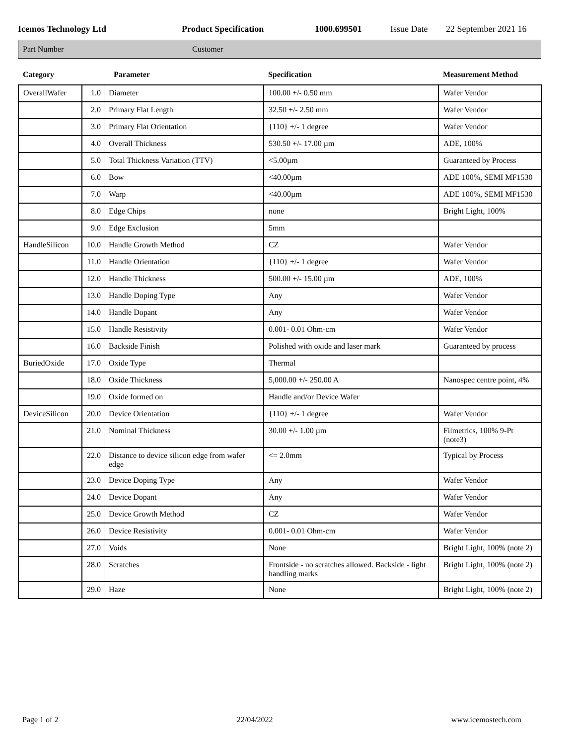Icemos Technology Ltd Product Specification 1000.699501 Issue Date 22 September 2021 16
Part Number Customer
| Category | Parameter | | Specification | Measurement Method |
| --- | --- | --- | --- | --- |
| OverallWafer | 1.0 | Diameter | 100.00 +/- 0.50 mm | Wafer Vendor |
| | 2.0 | Primary Flat Length | 32.50 +/- 2.50 mm | Wafer Vendor |
| | 3.0 | Primary Flat Orientation | {110} +/- 1 degree | Wafer Vendor |
| | 4.0 | Overall Thickness | 530.50 +/- 17.00 µm | ADE, 100% |
| | 5.0 | Total Thickness Variation (TTV) | <5.00µm | Guaranteed by Process |
| | 6.0 | Bow | <40.00µm | ADE 100%, SEMI MF1530 |
| | 7.0 | Warp | <40.00µm | ADE 100%, SEMI MF1530 |
| | 8.0 | Edge Chips | none | Bright Light, 100% |
| | 9.0 | Edge Exclusion | 5mm | |
| HandleSilicon | 10.0 | Handle Growth Method | CZ | Wafer Vendor |
| | 11.0 | Handle Orientation | {110} +/- 1 degree | Wafer Vendor |
| | 12.0 | Handle Thickness | 500.00 +/- 15.00 µm | ADE, 100% |
| | 13.0 | Handle Doping Type | Any | Wafer Vendor |
| | 14.0 | Handle Dopant | Any | Wafer Vendor |
| | 15.0 | Handle Resistivity | 0.001- 0.01 Ohm-cm | Wafer Vendor |
| | 16.0 | Backside Finish | Polished with oxide and laser mark | Guaranteed by process |
| BuriedOxide | 17.0 | Oxide Type | Thermal | |
| | 18.0 | Oxide Thickness | 5,000.00 +/- 250.00 A | Nanospec centre point, 4% |
| | 19.0 | Oxide formed on | Handle and/or Device Wafer | |
| DeviceSilicon | 20.0 | Device Orientation | {110} +/- 1 degree | Wafer Vendor |
| | 21.0 | Nominal Thickness | 30.00 +/- 1.00 µm | Filmetrics, 100% 9-Pt (note3) |
| | 22.0 | Distance to device silicon edge from wafer edge | <= 2.0mm | Typical by Process |
| | 23.0 | Device Doping Type | Any | Wafer Vendor |
| | 24.0 | Device Dopant | Any | Wafer Vendor |
| | 25.0 | Device Growth Method | CZ | Wafer Vendor |
| | 26.0 | Device Resistivity | 0.001- 0.01 Ohm-cm | Wafer Vendor |
| | 27.0 | Voids | None | Bright Light, 100% (note 2) |
| | 28.0 | Scratches | Frontside - no scratches allowed. Backside - light handling marks | Bright Light, 100% (note 2) |
| | 29.0 | Haze | None | Bright Light, 100% (note 2) |
Page 1 of 2 22/04/2022 www.icemostech.com